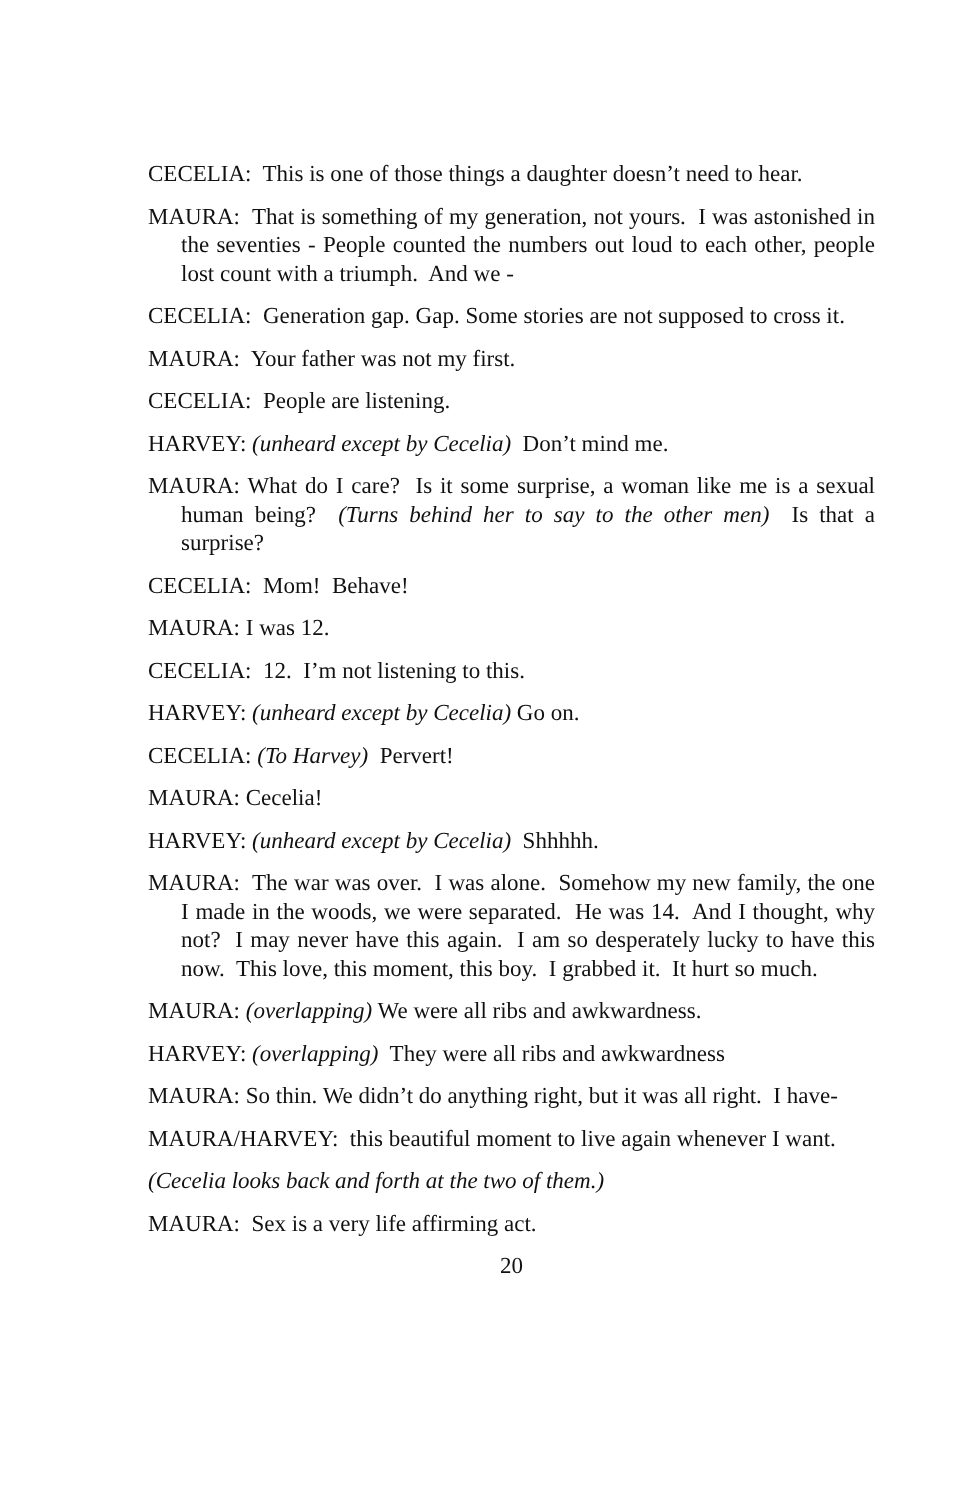CECELIA: This is one of those things a daughter doesn’t need to hear.
MAURA: That is something of my generation, not yours. I was astonished in the seventies - People counted the numbers out loud to each other, people lost count with a triumph. And we -
CECELIA: Generation gap. Gap. Some stories are not supposed to cross it.
MAURA: Your father was not my first.
CECELIA: People are listening.
HARVEY: (unheard except by Cecelia) Don’t mind me.
MAURA: What do I care? Is it some surprise, a woman like me is a sexual human being? (Turns behind her to say to the other men) Is that a surprise?
CECELIA: Mom! Behave!
MAURA: I was 12.
CECELIA: 12. I’m not listening to this.
HARVEY: (unheard except by Cecelia) Go on.
CECELIA: (To Harvey) Pervert!
MAURA: Cecelia!
HARVEY: (unheard except by Cecelia) Shhhhh.
MAURA: The war was over. I was alone. Somehow my new family, the one I made in the woods, we were separated. He was 14. And I thought, why not? I may never have this again. I am so desperately lucky to have this now. This love, this moment, this boy. I grabbed it. It hurt so much.
MAURA: (overlapping) We were all ribs and awkwardness.
HARVEY: (overlapping) They were all ribs and awkwardness
MAURA: So thin. We didn’t do anything right, but it was all right. I have-
MAURA/HARVEY: this beautiful moment to live again whenever I want.
(Cecelia looks back and forth at the two of them.)
MAURA: Sex is a very life affirming act.
20